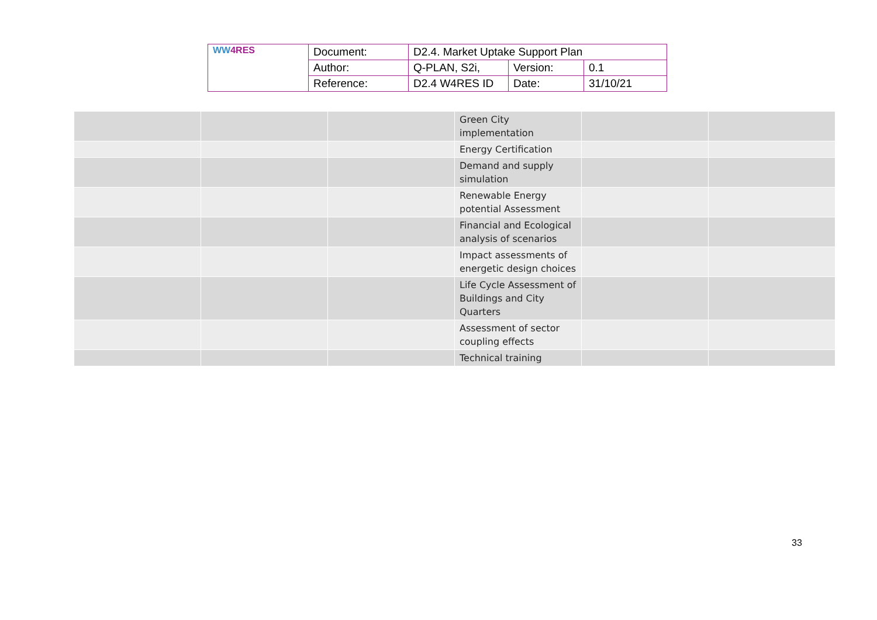| WW 4RES | Document: | D2.4. Market Uptake Support Plan | | |
| | Author: | Q-PLAN, S2i, | Version: | 0.1 |
| | Reference: | D2.4 W4RES ID | Date: | 31/10/21 |
| | | | Green City implementation | | |
| | | | Energy Certification | | |
| | | | Demand and supply simulation | | |
| | | | Renewable Energy potential Assessment | | |
| | | | Financial and Ecological analysis of scenarios | | |
| | | | Impact assessments of energetic design choices | | |
| | | | Life Cycle Assessment of Buildings and City Quarters | | |
| | | | Assessment of sector coupling effects | | |
| | | | Technical training | | |
33